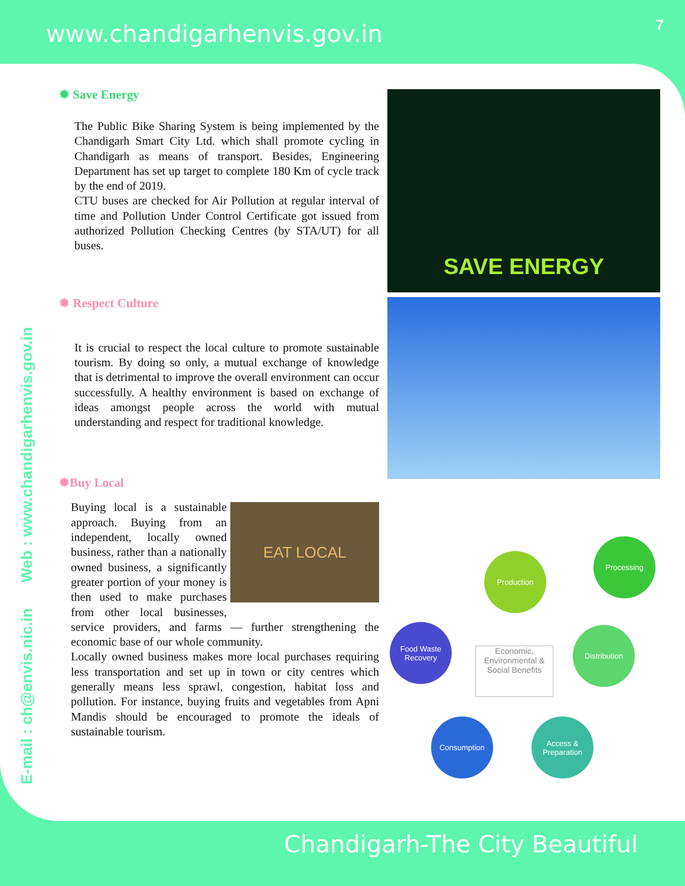www.chandigarhenvis.gov.in 7
E-mail : ch@envis.nic.in Web : www.chandigarhenvis.gov.in
✹ Save Energy
The Public Bike Sharing System is being implemented by the Chandigarh Smart City Ltd. which shall promote cycling in Chandigarh as means of transport. Besides, Engineering Department has set up target to complete 180 Km of cycle track by the end of 2019.
CTU buses are checked for Air Pollution at regular interval of time and Pollution Under Control Certificate got issued from authorized Pollution Checking Centres (by STA/UT) for all buses.
✹ Respect Culture
It is crucial to respect the local culture to promote sustainable tourism. By doing so only, a mutual exchange of knowledge that is detrimental to improve the overall environment can occur successfully. A healthy environment is based on exchange of ideas amongst people across the world with mutual understanding and respect for traditional knowledge.
✹Buy Local
EAT LOCAL Buying local is a sustainable approach. Buying from an independent, locally owned business, rather than a nationally owned business, a significantly greater portion of your money is then used to make purchases from other local businesses, service providers, and farms — further strengthening the economic base of our whole community.
Locally owned business makes more local purchases requiring less transportation and set up in town or city centres which generally means less sprawl, congestion, habitat loss and pollution. For instance, buying fruits and vegetables from Apni Mandis should be encouraged to promote the ideals of sustainable tourism.
SAVE ENERGY
Production
Processing
Food Waste Recovery
Economic, Environmental & Social Benefits
Distribution
Consumption
Access & Preparation
Chandigarh-The City Beautiful